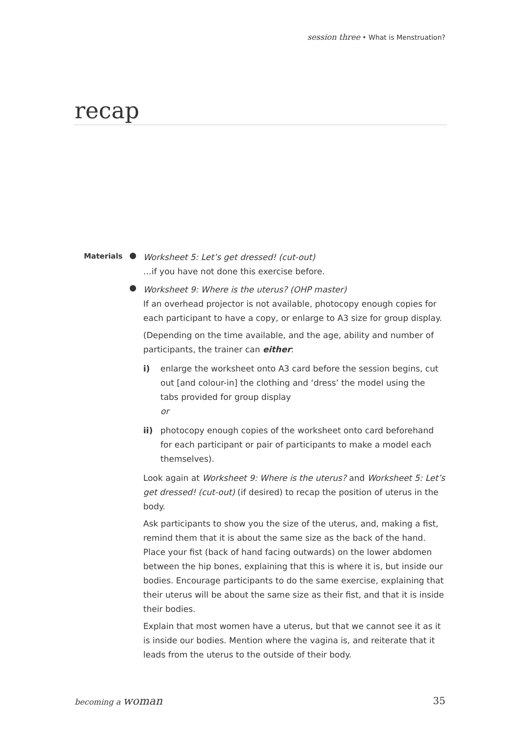session three • What is Menstruation?
recap
Materials
●
Worksheet 5: Let’s get dressed! (cut-out)
…if you have not done this exercise before.
●
Worksheet 9: Where is the uterus? (OHP master)
If an overhead projector is not available, photocopy enough copies for each participant to have a copy, or enlarge to A3 size for group display.
(Depending on the time available, and the age, ability and number of participants, the trainer can either:
i) enlarge the worksheet onto A3 card before the session begins, cut out [and colour-in] the clothing and ‘dress’ the model using the tabs provided for group display
or
ii) photocopy enough copies of the worksheet onto card beforehand for each participant or pair of participants to make a model each themselves).
Look again at Worksheet 9: Where is the uterus? and Worksheet 5: Let’s get dressed! (cut-out) (if desired) to recap the position of uterus in the body.
Ask participants to show you the size of the uterus, and, making a fist, remind them that it is about the same size as the back of the hand. Place your fist (back of hand facing outwards) on the lower abdomen between the hip bones, explaining that this is where it is, but inside our bodies. Encourage participants to do the same exercise, explaining that their uterus will be about the same size as their fist, and that it is inside their bodies.
Explain that most women have a uterus, but that we cannot see it as it is inside our bodies. Mention where the vagina is, and reiterate that it leads from the uterus to the outside of their body.
becoming a woman 35